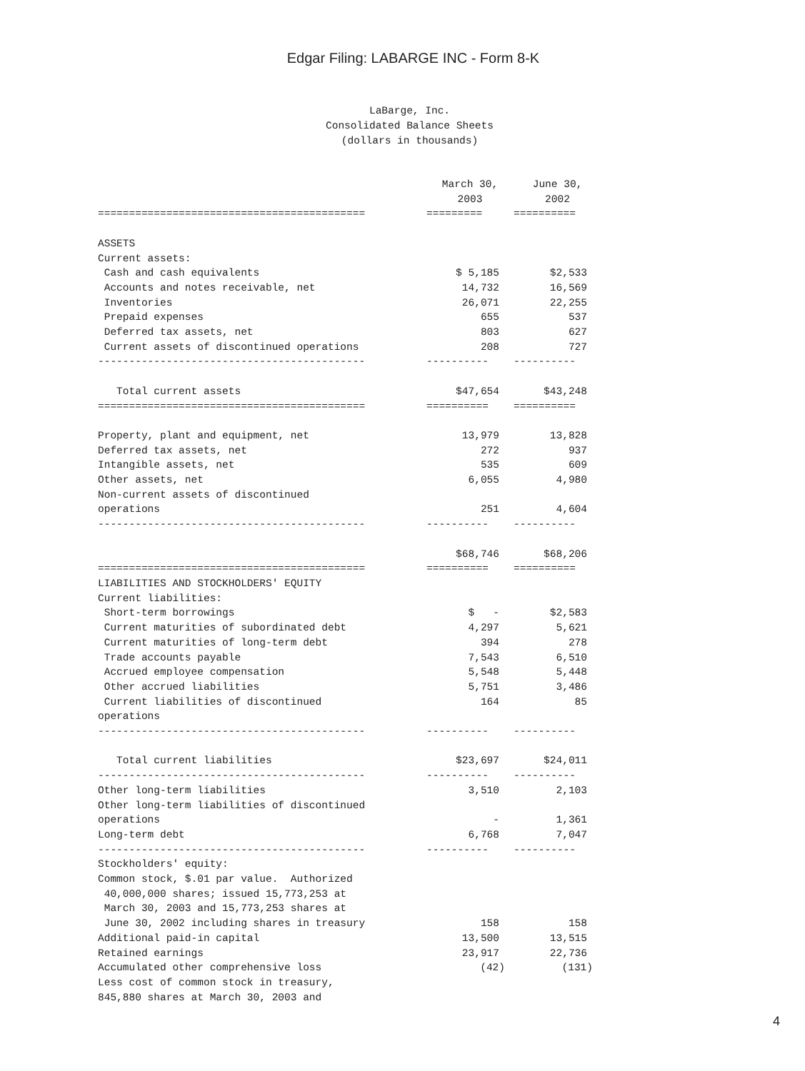Edgar Filing: LABARGE INC - Form 8-K
LaBarge, Inc.
Consolidated Balance Sheets
(dollars in thousands)
| | March 30, 2003 | June 30, 2002 |
| --- | --- | --- |
| =========================================== | ========= | ========== |
| ASSETS | | |
| Current assets: | | |
| Cash and cash equivalents | $ 5,185 | $2,533 |
| Accounts and notes receivable, net | 14,732 | 16,569 |
| Inventories | 26,071 | 22,255 |
| Prepaid expenses | 655 | 537 |
| Deferred tax assets, net | 803 | 627 |
| Current assets of discontinued operations | 208 | 727 |
| ------------------------------------------- | ---------- | ---------- |
| Total current assets | $47,654 | $43,248 |
| =========================================== | ========== | ========== |
| Property, plant and equipment, net | 13,979 | 13,828 |
| Deferred tax assets, net | 272 | 937 |
| Intangible assets, net | 535 | 609 |
| Other assets, net | 6,055 | 4,980 |
| Non-current assets of discontinued operations | 251 | 4,604 |
| ------------------------------------------- | ---------- | ---------- |
| | $68,746 | $68,206 |
| =========================================== | ========== | ========== |
| LIABILITIES AND STOCKHOLDERS' EQUITY | | |
| Current liabilities: | | |
| Short-term borrowings | $ - | $2,583 |
| Current maturities of subordinated debt | 4,297 | 5,621 |
| Current maturities of long-term debt | 394 | 278 |
| Trade accounts payable | 7,543 | 6,510 |
| Accrued employee compensation | 5,548 | 5,448 |
| Other accrued liabilities | 5,751 | 3,486 |
| Current liabilities of discontinued operations | 164 | 85 |
| ------------------------------------------- | ---------- | ---------- |
| Total current liabilities | $23,697 | $24,011 |
| ------------------------------------------- | ---------- | ---------- |
| Other long-term liabilities | 3,510 | 2,103 |
| Other long-term liabilities of discontinued operations | - | 1,361 |
| Long-term debt | 6,768 | 7,047 |
| ------------------------------------------- | ---------- | ---------- |
| Stockholders' equity: | | |
| Common stock, $.01 par value. Authorized 40,000,000 shares; issued 15,773,253 at March 30, 2003 and 15,773,253 shares at June 30, 2002 including shares in treasury | 158 | 158 |
| Additional paid-in capital | 13,500 | 13,515 |
| Retained earnings | 23,917 | 22,736 |
| Accumulated other comprehensive loss | (42) | (131) |
| Less cost of common stock in treasury, 845,880 shares at March 30, 2003 and | | |
4